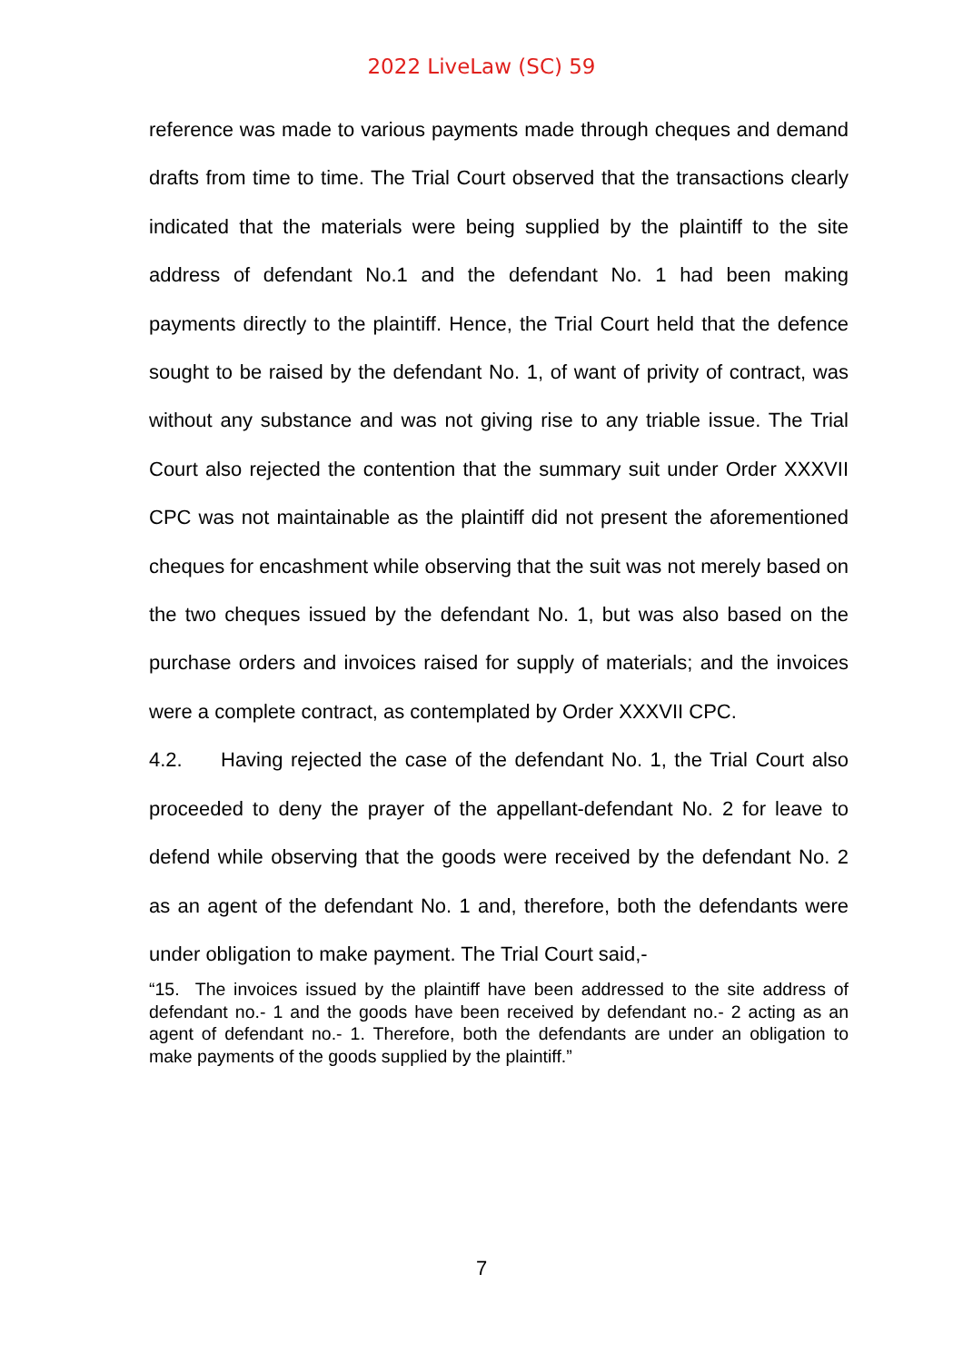2022 LiveLaw (SC) 59
reference was made to various payments made through cheques and demand drafts from time to time. The Trial Court observed that the transactions clearly indicated that the materials were being supplied by the plaintiff to the site address of defendant No.1 and the defendant No. 1 had been making payments directly to the plaintiff. Hence, the Trial Court held that the defence sought to be raised by the defendant No. 1, of want of privity of contract, was without any substance and was not giving rise to any triable issue. The Trial Court also rejected the contention that the summary suit under Order XXXVII CPC was not maintainable as the plaintiff did not present the aforementioned cheques for encashment while observing that the suit was not merely based on the two cheques issued by the defendant No. 1, but was also based on the purchase orders and invoices raised for supply of materials; and the invoices were a complete contract, as contemplated by Order XXXVII CPC.
4.2. Having rejected the case of the defendant No. 1, the Trial Court also proceeded to deny the prayer of the appellant-defendant No. 2 for leave to defend while observing that the goods were received by the defendant No. 2 as an agent of the defendant No. 1 and, therefore, both the defendants were under obligation to make payment. The Trial Court said,-
“15. The invoices issued by the plaintiff have been addressed to the site address of defendant no.- 1 and the goods have been received by defendant no.- 2 acting as an agent of defendant no.- 1. Therefore, both the defendants are under an obligation to make payments of the goods supplied by the plaintiff.”
7